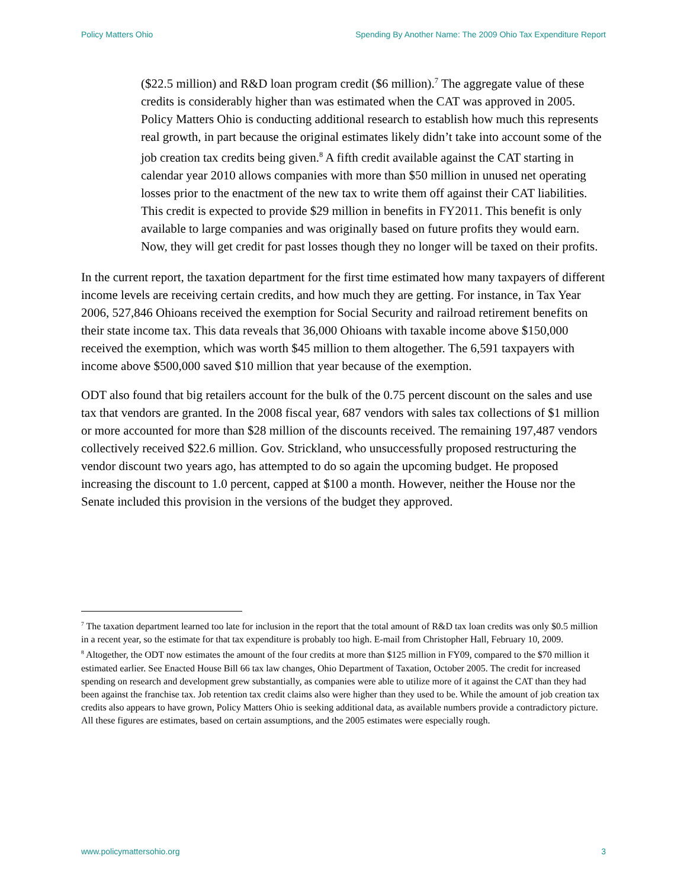Policy Matters Ohio Spending By Another Name: The 2009 Ohio Tax Expenditure Report
($22.5 million) and R&D loan program credit ($6 million).<sup>7</sup> The aggregate value of these credits is considerably higher than was estimated when the CAT was approved in 2005. Policy Matters Ohio is conducting additional research to establish how much this represents real growth, in part because the original estimates likely didn’t take into account some of the job creation tax credits being given.<sup>8</sup> A fifth credit available against the CAT starting in calendar year 2010 allows companies with more than $50 million in unused net operating losses prior to the enactment of the new tax to write them off against their CAT liabilities. This credit is expected to provide $29 million in benefits in FY2011. This benefit is only available to large companies and was originally based on future profits they would earn. Now, they will get credit for past losses though they no longer will be taxed on their profits.
In the current report, the taxation department for the first time estimated how many taxpayers of different income levels are receiving certain credits, and how much they are getting. For instance, in Tax Year 2006, 527,846 Ohioans received the exemption for Social Security and railroad retirement benefits on their state income tax. This data reveals that 36,000 Ohioans with taxable income above $150,000 received the exemption, which was worth $45 million to them altogether. The 6,591 taxpayers with income above $500,000 saved $10 million that year because of the exemption.
ODT also found that big retailers account for the bulk of the 0.75 percent discount on the sales and use tax that vendors are granted. In the 2008 fiscal year, 687 vendors with sales tax collections of $1 million or more accounted for more than $28 million of the discounts received. The remaining 197,487 vendors collectively received $22.6 million. Gov. Strickland, who unsuccessfully proposed restructuring the vendor discount two years ago, has attempted to do so again the upcoming budget. He proposed increasing the discount to 1.0 percent, capped at $100 a month. However, neither the House nor the Senate included this provision in the versions of the budget they approved.
<sup>7</sup> The taxation department learned too late for inclusion in the report that the total amount of R&D tax loan credits was only $0.5 million in a recent year, so the estimate for that tax expenditure is probably too high. E-mail from Christopher Hall, February 10, 2009.
<sup>8</sup> Altogether, the ODT now estimates the amount of the four credits at more than $125 million in FY09, compared to the $70 million it estimated earlier. See Enacted House Bill 66 tax law changes, Ohio Department of Taxation, October 2005. The credit for increased spending on research and development grew substantially, as companies were able to utilize more of it against the CAT than they had been against the franchise tax. Job retention tax credit claims also were higher than they used to be. While the amount of job creation tax credits also appears to have grown, Policy Matters Ohio is seeking additional data, as available numbers provide a contradictory picture. All these figures are estimates, based on certain assumptions, and the 2005 estimates were especially rough.
www.policymattersohio.org 3